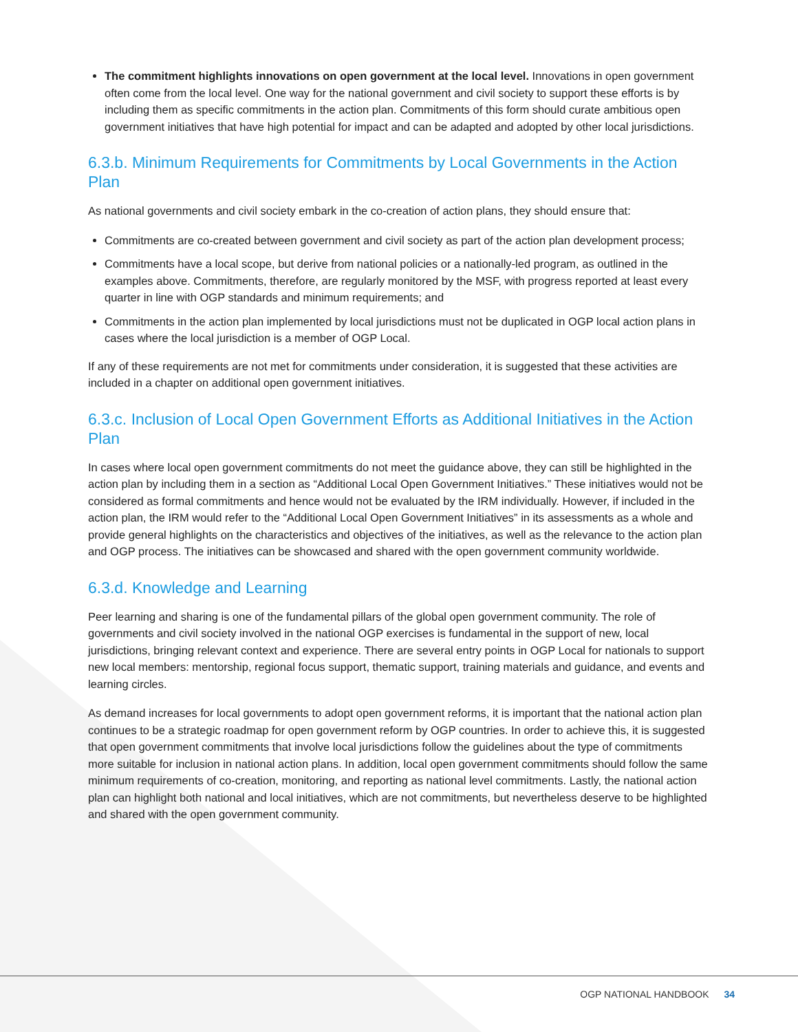The commitment highlights innovations on open government at the local level. Innovations in open government often come from the local level. One way for the national government and civil society to support these efforts is by including them as specific commitments in the action plan. Commitments of this form should curate ambitious open government initiatives that have high potential for impact and can be adapted and adopted by other local jurisdictions.
6.3.b. Minimum Requirements for Commitments by Local Governments in the Action Plan
As national governments and civil society embark in the co-creation of action plans, they should ensure that:
Commitments are co-created between government and civil society as part of the action plan development process;
Commitments have a local scope, but derive from national policies or a nationally-led program, as outlined in the examples above. Commitments, therefore, are regularly monitored by the MSF, with progress reported at least every quarter in line with OGP standards and minimum requirements; and
Commitments in the action plan implemented by local jurisdictions must not be duplicated in OGP local action plans in cases where the local jurisdiction is a member of OGP Local.
If any of these requirements are not met for commitments under consideration, it is suggested that these activities are included in a chapter on additional open government initiatives.
6.3.c. Inclusion of Local Open Government Efforts as Additional Initiatives in the Action Plan
In cases where local open government commitments do not meet the guidance above, they can still be highlighted in the action plan by including them in a section as “Additional Local Open Government Initiatives.” These initiatives would not be considered as formal commitments and hence would not be evaluated by the IRM individually. However, if included in the action plan, the IRM would refer to the “Additional Local Open Government Initiatives” in its assessments as a whole and provide general highlights on the characteristics and objectives of the initiatives, as well as the relevance to the action plan and OGP process. The initiatives can be showcased and shared with the open government community worldwide.
6.3.d. Knowledge and Learning
Peer learning and sharing is one of the fundamental pillars of the global open government community. The role of governments and civil society involved in the national OGP exercises is fundamental in the support of new, local jurisdictions, bringing relevant context and experience. There are several entry points in OGP Local for nationals to support new local members: mentorship, regional focus support, thematic support, training materials and guidance, and events and learning circles.
As demand increases for local governments to adopt open government reforms, it is important that the national action plan continues to be a strategic roadmap for open government reform by OGP countries. In order to achieve this, it is suggested that open government commitments that involve local jurisdictions follow the guidelines about the type of commitments more suitable for inclusion in national action plans. In addition, local open government commitments should follow the same minimum requirements of co-creation, monitoring, and reporting as national level commitments. Lastly, the national action plan can highlight both national and local initiatives, which are not commitments, but nevertheless deserve to be highlighted and shared with the open government community.
OGP NATIONAL HANDBOOK 34